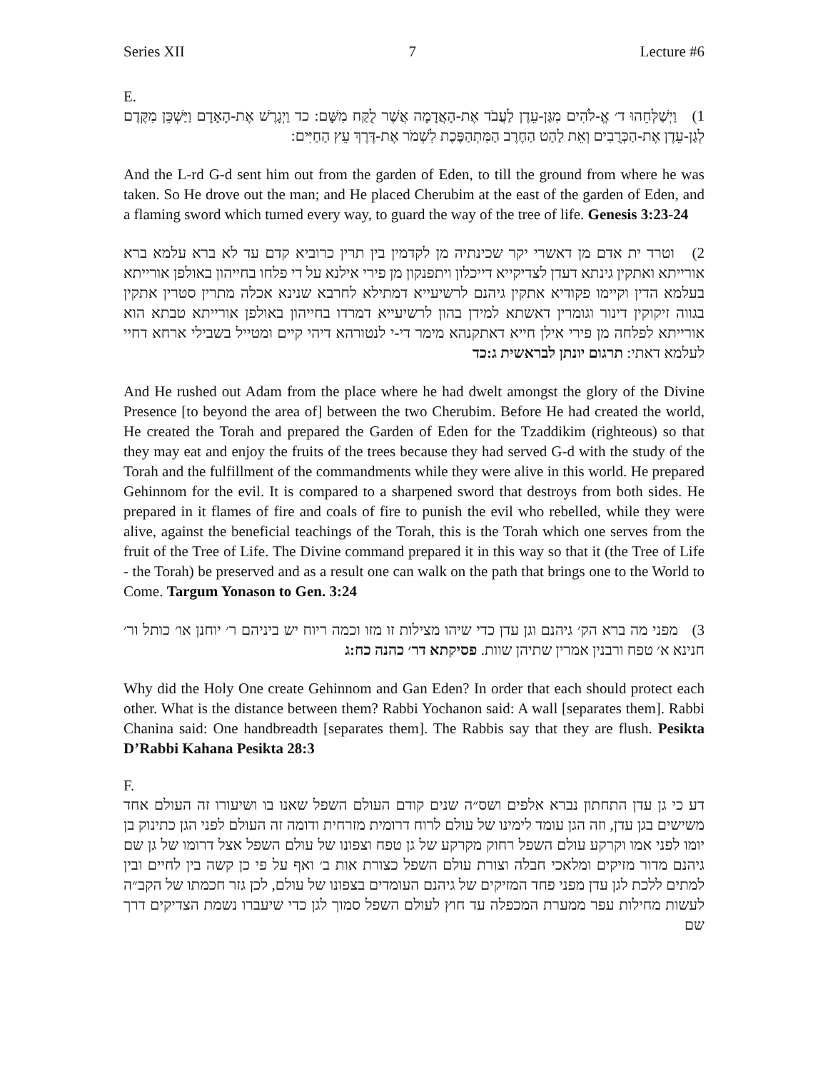Series XII 7 Lecture #6
E.
1) וַיְשַׁלְּחֵהוּ ד׳ אֱ-לֹהִים מִגַּן-עֵדֶן לַעֲבֹד אֶת-הָאֲדָמָה אֲשֶׁר לֻקַּח מִשָּׁם: כד וַיְגָרֶשׁ אֶת-הָאָדָם וַיַּשְׁכֵּן מִקֶּדֶם לְגַן-עֵדֶן אֶת-הַכְּרֻבִים וְאֵת לַהַט הַחֶרֶב הַמִּתְהַפֶּכֶת לִשְׁמֹר אֶת-דֶּרֶךְ עֵץ הַחַיִּים:
And the L-rd G-d sent him out from the garden of Eden, to till the ground from where he was taken. So He drove out the man; and He placed Cherubim at the east of the garden of Eden, and a flaming sword which turned every way, to guard the way of the tree of life. Genesis 3:23-24
2) וטרד ית אדם מן דאשרי יקר שכינתיה מן לקדמין בין תרין כרוביא קדם עד לא ברא עלמא ברא אורייתא ואתקין גינתא דעדן לצדיקייא דייכלון ויתפנקון מן פירי אילנא על די פלחו בחייהון באולפן אורייתא בעלמא הדין וקיימו פקודיא אתקין גיהנם לרשיעייא דמתילא לחרבא שנינא אכלה מתרין סטרין אתקין בגווה זיקוקין דינור וגומרין דאשתא למידן בהון לרשיעייא דמרדו בחייהון באולפן אורייתא טבתא הוא אורייתא לפלחה מן פירי אילן חייא דאתקנהא מימר די-י לנטורהא דיהי קיים ומטייל בשבילי ארחא דחיי לעלמא דאתי: תרגום יונתן לבראשית ג:כד
And He rushed out Adam from the place where he had dwelt amongst the glory of the Divine Presence [to beyond the area of] between the two Cherubim. Before He had created the world, He created the Torah and prepared the Garden of Eden for the Tzaddikim (righteous) so that they may eat and enjoy the fruits of the trees because they had served G-d with the study of the Torah and the fulfillment of the commandments while they were alive in this world. He prepared Gehinnom for the evil. It is compared to a sharpened sword that destroys from both sides. He prepared in it flames of fire and coals of fire to punish the evil who rebelled, while they were alive, against the beneficial teachings of the Torah, this is the Torah which one serves from the fruit of the Tree of Life. The Divine command prepared it in this way so that it (the Tree of Life - the Torah) be preserved and as a result one can walk on the path that brings one to the World to Come. Targum Yonason to Gen. 3:24
3) מפני מה ברא הק׳ גיהנם וגן עדן כדי שיהו מצילות זו מזו וכמה ריוח יש ביניהם ר׳ יוחנן או׳ כותל ור׳ חנינא א׳ טפח ורבנין אמרין שתיהן שוות. פסיקתא דר׳ כהנה כח:ג
Why did the Holy One create Gehinnom and Gan Eden? In order that each should protect each other. What is the distance between them? Rabbi Yochanon said: A wall [separates them]. Rabbi Chanina said: One handbreadth [separates them]. The Rabbis say that they are flush. Pesikta D’Rabbi Kahana Pesikta 28:3
F.
דע כי גן עדן התחתון נברא אלפים ושס״ה שנים קודם העולם השפל שאנו בו ושיעורו זה העולם אחד משישים בגן עדן, וזה הגן עומד לימינו של עולם לרוח דרומית מזרחית ודומה זה העולם לפני הגן כתינוק בן יומו לפני אמו וקרקע עולם השפל רחוק מקרקע של גן טפח וצפונו של עולם השפל אצל דרומו של גן שם גיהנם מדור מזיקים ומלאכי חבלה וצורת עולם השפל כצורת אות ב׳ ואף על פי כן קשה בין לחיים ובין למתים ללכת לגן עדן מפני פחד המזיקים של גיהנם העומדים בצפונו של עולם, לכן גזר חכמתו של הקב״ה לעשות מחילות עפר ממערת המכפלה עד חוץ לעולם השפל סמוך לגן כדי שיעברו נשמת הצדיקים דרך שם